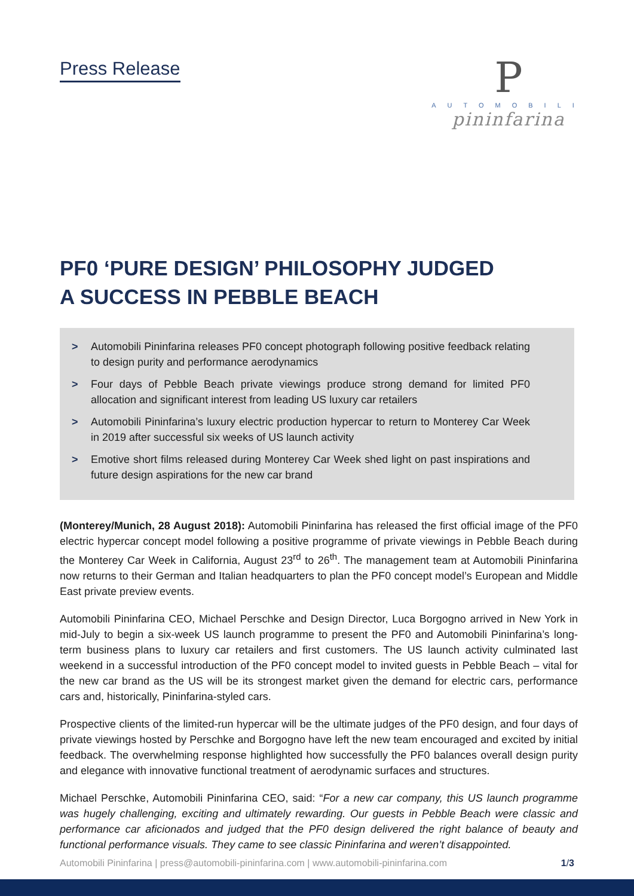Press Release
P
AUTOMOBILI
pininfarina
PF0 ‘PURE DESIGN’ PHILOSOPHY JUDGED
A SUCCESS IN PEBBLE BEACH
> Automobili Pininfarina releases PF0 concept photograph following positive feedback relating to design purity and performance aerodynamics
> Four days of Pebble Beach private viewings produce strong demand for limited PF0 allocation and significant interest from leading US luxury car retailers
> Automobili Pininfarina’s luxury electric production hypercar to return to Monterey Car Week in 2019 after successful six weeks of US launch activity
> Emotive short films released during Monterey Car Week shed light on past inspirations and future design aspirations for the new car brand
(Monterey/Munich, 28 August 2018): Automobili Pininfarina has released the first official image of the PF0 electric hypercar concept model following a positive programme of private viewings in Pebble Beach during the Monterey Car Week in California, August 23<sup>rd</sup> to 26<sup>th</sup>. The management team at Automobili Pininfarina now returns to their German and Italian headquarters to plan the PF0 concept model’s European and Middle East private preview events.
Automobili Pininfarina CEO, Michael Perschke and Design Director, Luca Borgogno arrived in New York in mid-July to begin a six-week US launch programme to present the PF0 and Automobili Pininfarina’s long-term business plans to luxury car retailers and first customers. The US launch activity culminated last weekend in a successful introduction of the PF0 concept model to invited guests in Pebble Beach – vital for the new car brand as the US will be its strongest market given the demand for electric cars, performance cars and, historically, Pininfarina-styled cars.
Prospective clients of the limited-run hypercar will be the ultimate judges of the PF0 design, and four days of private viewings hosted by Perschke and Borgogno have left the new team encouraged and excited by initial feedback. The overwhelming response highlighted how successfully the PF0 balances overall design purity and elegance with innovative functional treatment of aerodynamic surfaces and structures.
Michael Perschke, Automobili Pininfarina CEO, said: “For a new car company, this US launch programme was hugely challenging, exciting and ultimately rewarding. Our guests in Pebble Beach were classic and performance car aficionados and judged that the PF0 design delivered the right balance of beauty and functional performance visuals. They came to see classic Pininfarina and weren’t disappointed.
Automobili Pininfarina | press@automobili-pininfarina.com | www.automobili-pininfarina.com 1/3